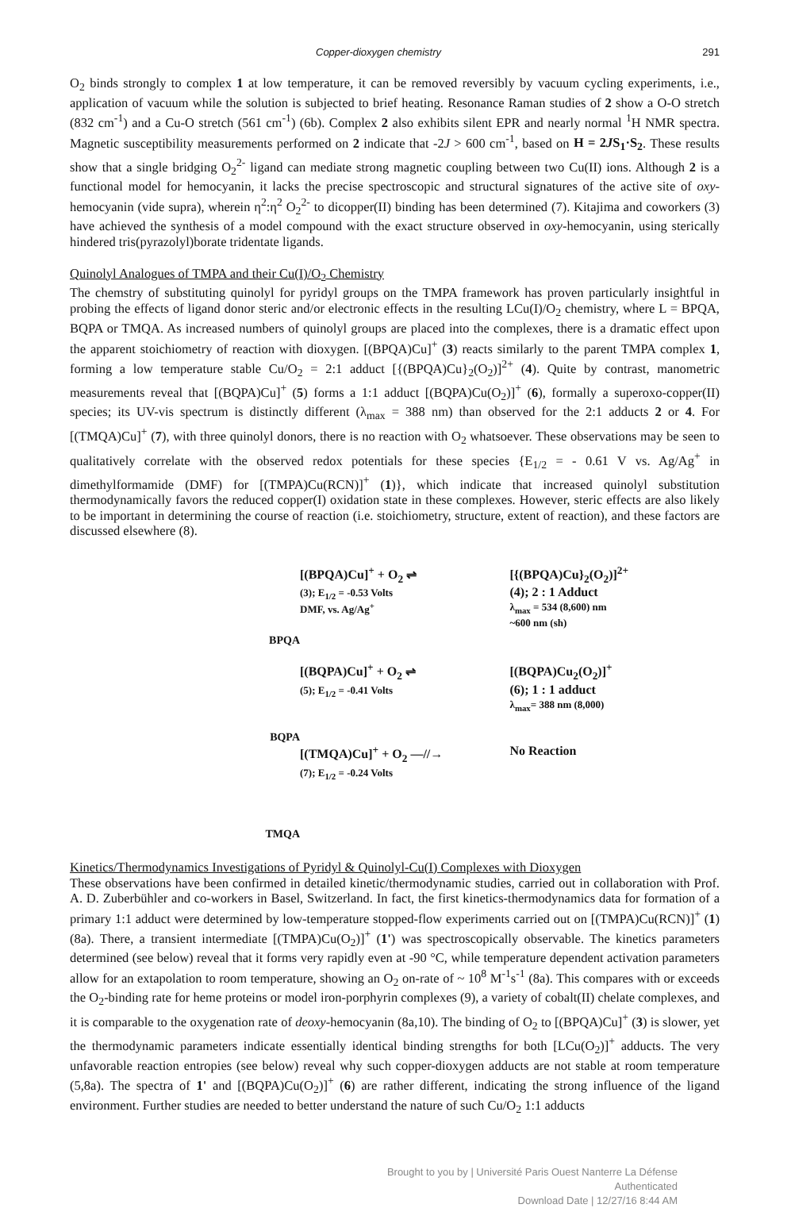Copper-dioxygen chemistry 291
O<sub>2</sub> binds strongly to complex 1 at low temperature, it can be removed reversibly by vacuum cycling experiments, i.e., application of vacuum while the solution is subjected to brief heating. Resonance Raman studies of 2 show a O-O stretch (832 cm<sup>-1</sup>) and a Cu-O stretch (561 cm<sup>-1</sup>) (6b). Complex 2 also exhibits silent EPR and nearly normal <sup>1</sup>H NMR spectra. Magnetic susceptibility measurements performed on 2 indicate that -2J > 600 cm<sup>-1</sup>, based on H = 2JS<sub>1</sub>·S<sub>2</sub>. These results show that a single bridging O<sub>2</sub><sup>2-</sup> ligand can mediate strong magnetic coupling between two Cu(II) ions. Although 2 is a functional model for hemocyanin, it lacks the precise spectroscopic and structural signatures of the active site of oxy-hemocyanin (vide supra), wherein η<sup>2</sup>:η<sup>2</sup> O<sub>2</sub><sup>2-</sup> to dicopper(II) binding has been determined (7). Kitajima and coworkers (3) have achieved the synthesis of a model compound with the exact structure observed in oxy-hemocyanin, using sterically hindered tris(pyrazolyl)borate tridentate ligands.
Quinolyl Analogues of TMPA and their Cu(I)/O<sub>2</sub> Chemistry
The chemstry of substituting quinolyl for pyridyl groups on the TMPA framework has proven particularly insightful in probing the effects of ligand donor steric and/or electronic effects in the resulting LCu(I)/O<sub>2</sub> chemistry, where L = BPQA, BQPA or TMQA. As increased numbers of quinolyl groups are placed into the complexes, there is a dramatic effect upon the apparent stoichiometry of reaction with dioxygen. [(BPQA)Cu]<sup>+</sup> (3) reacts similarly to the parent TMPA complex 1, forming a low temperature stable Cu/O<sub>2</sub> = 2:1 adduct [{(BPQA)Cu}<sub>2</sub>(O<sub>2</sub>)]<sup>2+</sup> (4). Quite by contrast, manometric measurements reveal that [(BQPA)Cu]<sup>+</sup> (5) forms a 1:1 adduct [(BQPA)Cu(O<sub>2</sub>)]<sup>+</sup> (6), formally a superoxo-copper(II) species; its UV-vis spectrum is distinctly different (λ<sub>max</sub> = 388 nm) than observed for the 2:1 adducts 2 or 4. For [(TMQA)Cu]<sup>+</sup> (7), with three quinolyl donors, there is no reaction with O<sub>2</sub> whatsoever. These observations may be seen to qualitatively correlate with the observed redox potentials for these species {E<sub>1/2</sub> = - 0.61 V vs. Ag/Ag<sup>+</sup> in dimethylformamide (DMF) for [(TMPA)Cu(RCN)]<sup>+</sup> (1)}, which indicate that increased quinolyl substitution thermodynamically favors the reduced copper(I) oxidation state in these complexes. However, steric effects are also likely to be important in determining the course of reaction (i.e. stoichiometry, structure, extent of reaction), and these factors are discussed elsewhere (8).
BPQA
BQPA
TMQA
[(BPQA)Cu]<sup>+</sup> + O<sub>2</sub> ⇌
(3); E<sub>1/2</sub> = -0.53 Volts
DMF, vs. Ag/Ag<sup>+</sup>
[{(BPQA)Cu}<sub>2</sub>(O<sub>2</sub>)]<sup>2+</sup>
(4); 2 : 1 Adduct
λ<sub>max</sub> = 534 (8,600) nm
~600 nm (sh)
[(BQPA)Cu]<sup>+</sup> + O<sub>2</sub> ⇌
(5); E<sub>1/2</sub> = -0.41 Volts
[(BQPA)Cu<sub>2</sub>(O<sub>2</sub>)]<sup>+</sup>
(6); 1 : 1 adduct
λ<sub>max</sub>= 388 nm (8,000)
[(TMQA)Cu]<sup>+</sup> + O<sub>2</sub> —//→
(7); E<sub>1/2</sub> = -0.24 Volts
No Reaction
Kinetics/Thermodynamics Investigations of Pyridyl & Quinolyl-Cu(I) Complexes with Dioxygen
These observations have been confirmed in detailed kinetic/thermodynamic studies, carried out in collaboration with Prof. A. D. Zuberbühler and co-workers in Basel, Switzerland. In fact, the first kinetics-thermodynamics data for formation of a primary 1:1 adduct were determined by low-temperature stopped-flow experiments carried out on [(TMPA)Cu(RCN)]<sup>+</sup> (1) (8a). There, a transient intermediate [(TMPA)Cu(O<sub>2</sub>)]<sup>+</sup> (1') was spectroscopically observable. The kinetics parameters determined (see below) reveal that it forms very rapidly even at -90 °C, while temperature dependent activation parameters allow for an extapolation to room temperature, showing an O<sub>2</sub> on-rate of ~ 10<sup>8</sup> M<sup>-1</sup>s<sup>-1</sup> (8a). This compares with or exceeds the O<sub>2</sub>-binding rate for heme proteins or model iron-porphyrin complexes (9), a variety of cobalt(II) chelate complexes, and it is comparable to the oxygenation rate of deoxy-hemocyanin (8a,10). The binding of O<sub>2</sub> to [(BPQA)Cu]<sup>+</sup> (3) is slower, yet the thermodynamic parameters indicate essentially identical binding strengths for both [LCu(O<sub>2</sub>)]<sup>+</sup> adducts. The very unfavorable reaction entropies (see below) reveal why such copper-dioxygen adducts are not stable at room temperature (5,8a). The spectra of 1' and [(BQPA)Cu(O<sub>2</sub>)]<sup>+</sup> (6) are rather different, indicating the strong influence of the ligand environment. Further studies are needed to better understand the nature of such Cu/O<sub>2</sub> 1:1 adducts
Brought to you by | Université Paris Ouest Nanterre La Défense
Authenticated
Download Date | 12/27/16 8:44 AM